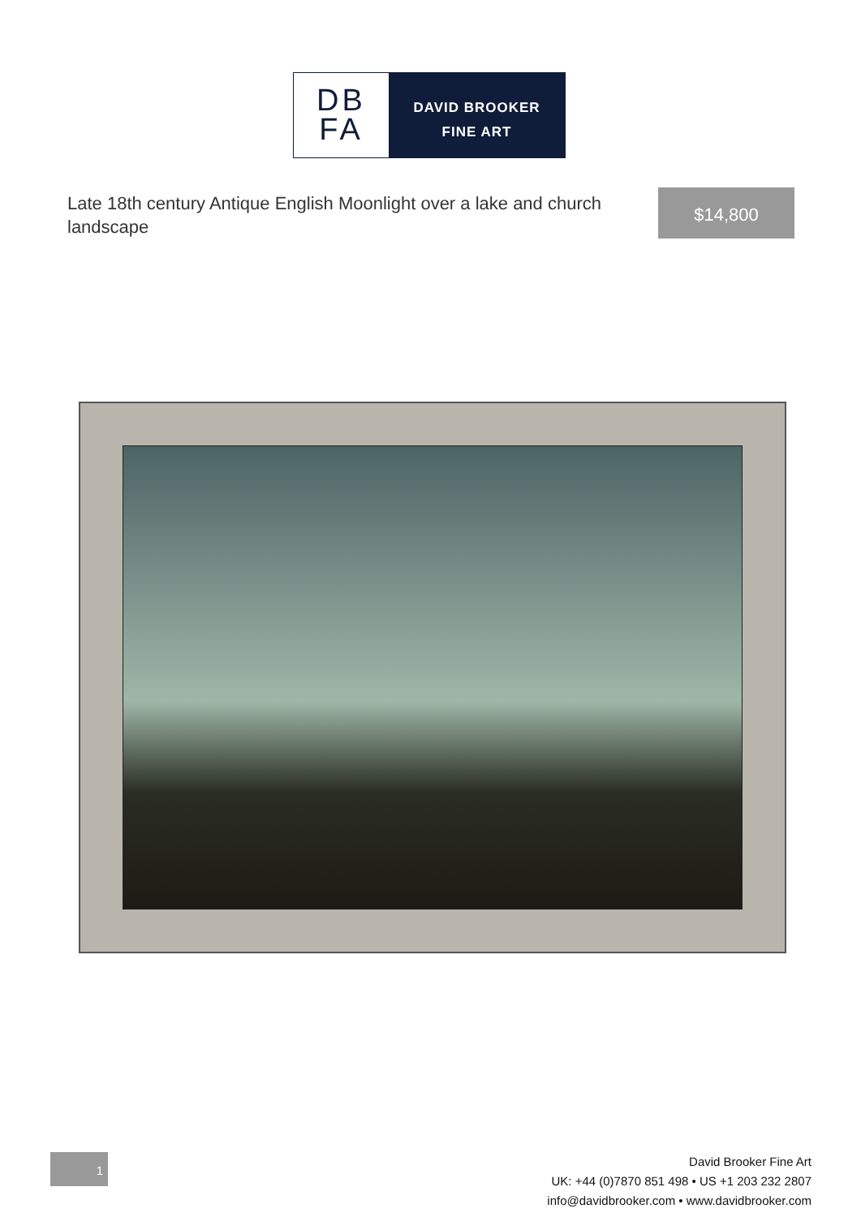DB
FA
DAVID BROOKER
FINE ART
Late 18th century Antique English Moonlight over a lake and church landscape
$14,800
1
David Brooker Fine Art
UK: +44 (0)7870 851 498 • US +1 203 232 2807
info@davidbrooker.com • www.davidbrooker.com